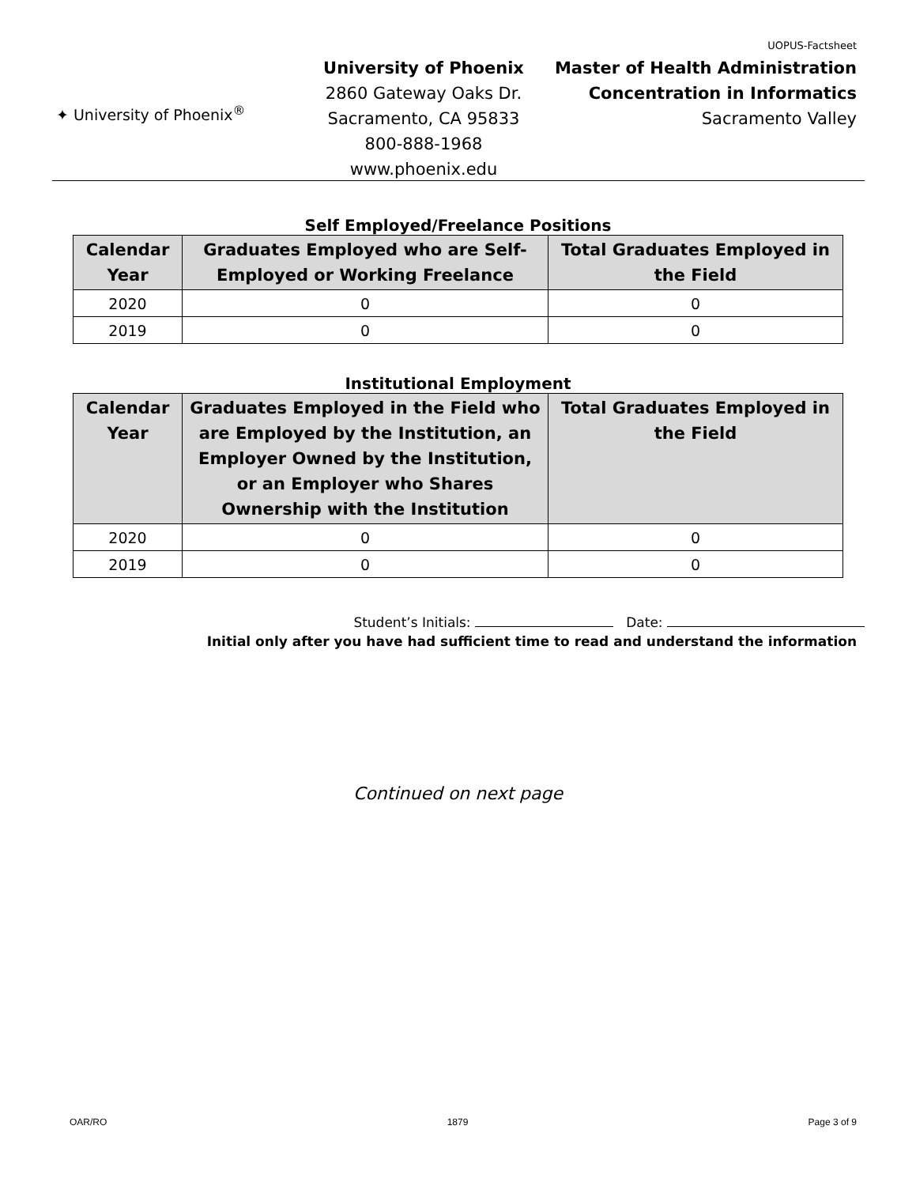UOPUS-Factsheet
✦ University of Phoenix<sup>®</sup>
University of Phoenix
2860 Gateway Oaks Dr.
Sacramento, CA 95833
800-888-1968
www.phoenix.edu
Master of Health Administration
Concentration in Informatics
Sacramento Valley
Self Employed/Freelance Positions
| Calendar Year | Graduates Employed who are Self-Employed or Working Freelance | Total Graduates Employed in the Field |
| --- | --- | --- |
| 2020 | 0 | 0 |
| 2019 | 0 | 0 |
Institutional Employment
| Calendar Year | Graduates Employed in the Field who are Employed by the Institution, an Employer Owned by the Institution, or an Employer who Shares Ownership with the Institution | Total Graduates Employed in the Field |
| --- | --- | --- |
| 2020 | 0 | 0 |
| 2019 | 0 | 0 |
Student’s Initials: Date:
Initial only after you have had sufficient time to read and understand the information
Continued on next page
OAR/RO 1879 Page 3 of 9